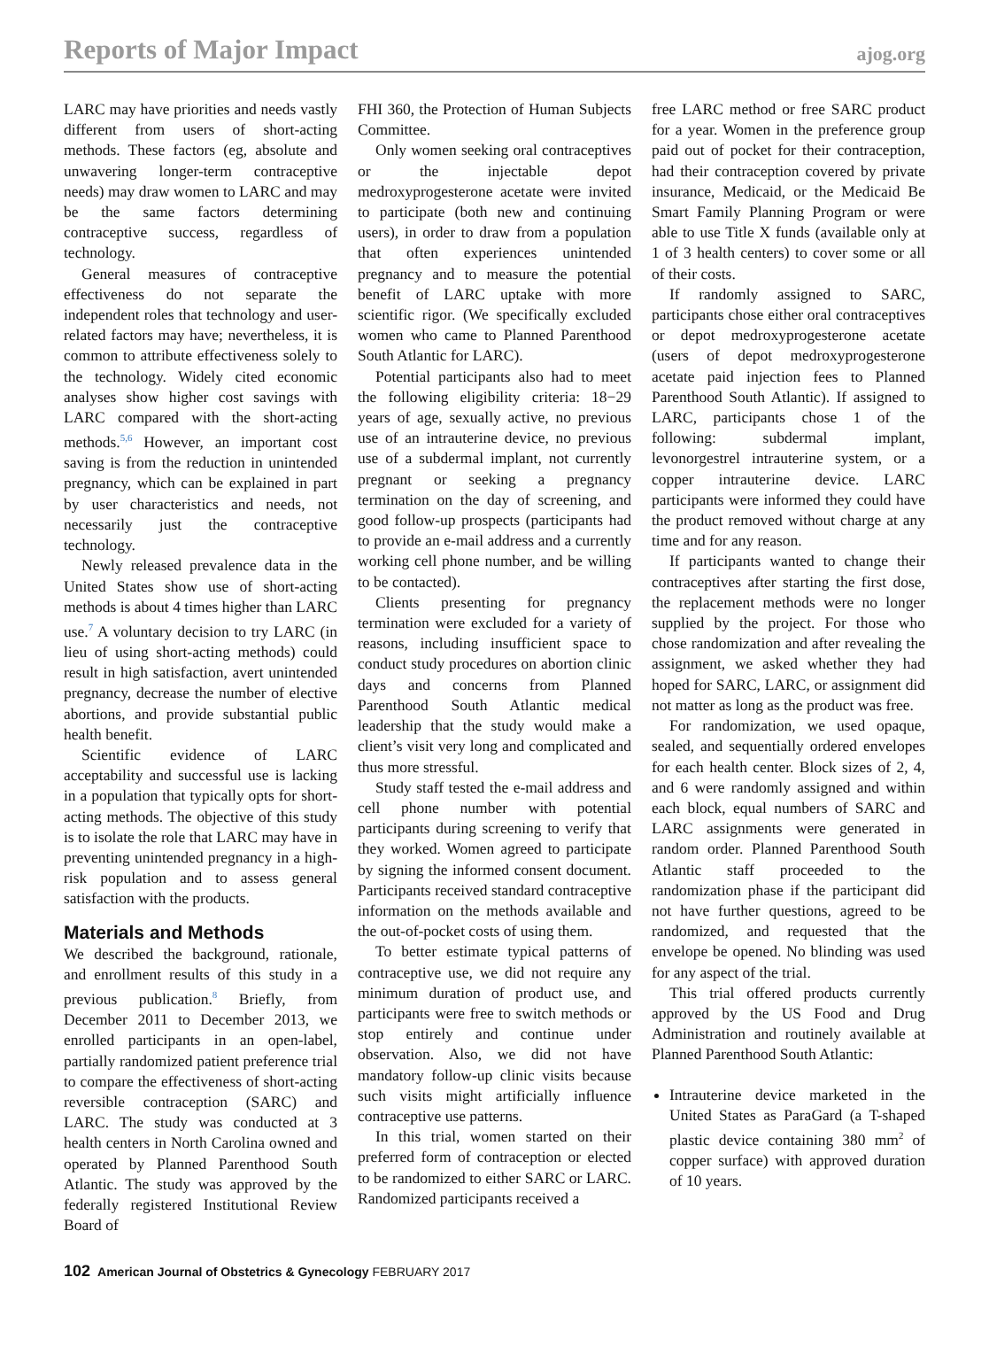Reports of Major Impact ajog.org
LARC may have priorities and needs vastly different from users of short-acting methods. These factors (eg, absolute and unwavering longer-term contraceptive needs) may draw women to LARC and may be the same factors determining contraceptive success, regardless of technology.
General measures of contraceptive effectiveness do not separate the independent roles that technology and user-related factors may have; nevertheless, it is common to attribute effectiveness solely to the technology. Widely cited economic analyses show higher cost savings with LARC compared with the short-acting methods.<sup>5,6</sup> However, an important cost saving is from the reduction in unintended pregnancy, which can be explained in part by user characteristics and needs, not necessarily just the contraceptive technology.
Newly released prevalence data in the United States show use of short-acting methods is about 4 times higher than LARC use.<sup>7</sup> A voluntary decision to try LARC (in lieu of using short-acting methods) could result in high satisfaction, avert unintended pregnancy, decrease the number of elective abortions, and provide substantial public health benefit.
Scientific evidence of LARC acceptability and successful use is lacking in a population that typically opts for short-acting methods. The objective of this study is to isolate the role that LARC may have in preventing unintended pregnancy in a high-risk population and to assess general satisfaction with the products.
Materials and Methods
We described the background, rationale, and enrollment results of this study in a previous publication.<sup>8</sup> Briefly, from December 2011 to December 2013, we enrolled participants in an open-label, partially randomized patient preference trial to compare the effectiveness of short-acting reversible contraception (SARC) and LARC. The study was conducted at 3 health centers in North Carolina owned and operated by Planned Parenthood South Atlantic. The study was approved by the federally registered Institutional Review Board of
FHI 360, the Protection of Human Subjects Committee.
Only women seeking oral contraceptives or the injectable depot medroxyprogesterone acetate were invited to participate (both new and continuing users), in order to draw from a population that often experiences unintended pregnancy and to measure the potential benefit of LARC uptake with more scientific rigor. (We specifically excluded women who came to Planned Parenthood South Atlantic for LARC).
Potential participants also had to meet the following eligibility criteria: 18−29 years of age, sexually active, no previous use of an intrauterine device, no previous use of a subdermal implant, not currently pregnant or seeking a pregnancy termination on the day of screening, and good follow-up prospects (participants had to provide an e-mail address and a currently working cell phone number, and be willing to be contacted).
Clients presenting for pregnancy termination were excluded for a variety of reasons, including insufficient space to conduct study procedures on abortion clinic days and concerns from Planned Parenthood South Atlantic medical leadership that the study would make a client’s visit very long and complicated and thus more stressful.
Study staff tested the e-mail address and cell phone number with potential participants during screening to verify that they worked. Women agreed to participate by signing the informed consent document. Participants received standard contraceptive information on the methods available and the out-of-pocket costs of using them.
To better estimate typical patterns of contraceptive use, we did not require any minimum duration of product use, and participants were free to switch methods or stop entirely and continue under observation. Also, we did not have mandatory follow-up clinic visits because such visits might artificially influence contraceptive use patterns.
In this trial, women started on their preferred form of contraception or elected to be randomized to either SARC or LARC. Randomized participants received a
free LARC method or free SARC product for a year. Women in the preference group paid out of pocket for their contraception, had their contraception covered by private insurance, Medicaid, or the Medicaid Be Smart Family Planning Program or were able to use Title X funds (available only at 1 of 3 health centers) to cover some or all of their costs.
If randomly assigned to SARC, participants chose either oral contraceptives or depot medroxyprogesterone acetate (users of depot medroxyprogesterone acetate paid injection fees to Planned Parenthood South Atlantic). If assigned to LARC, participants chose 1 of the following: subdermal implant, levonorgestrel intrauterine system, or a copper intrauterine device. LARC participants were informed they could have the product removed without charge at any time and for any reason.
If participants wanted to change their contraceptives after starting the first dose, the replacement methods were no longer supplied by the project. For those who chose randomization and after revealing the assignment, we asked whether they had hoped for SARC, LARC, or assignment did not matter as long as the product was free.
For randomization, we used opaque, sealed, and sequentially ordered envelopes for each health center. Block sizes of 2, 4, and 6 were randomly assigned and within each block, equal numbers of SARC and LARC assignments were generated in random order. Planned Parenthood South Atlantic staff proceeded to the randomization phase if the participant did not have further questions, agreed to be randomized, and requested that the envelope be opened. No blinding was used for any aspect of the trial.
This trial offered products currently approved by the US Food and Drug Administration and routinely available at Planned Parenthood South Atlantic:
Intrauterine device marketed in the United States as ParaGard (a T-shaped plastic device containing 380 mm<sup>2</sup> of copper surface) with approved duration of 10 years.
102 American Journal of Obstetrics & Gynecology FEBRUARY 2017